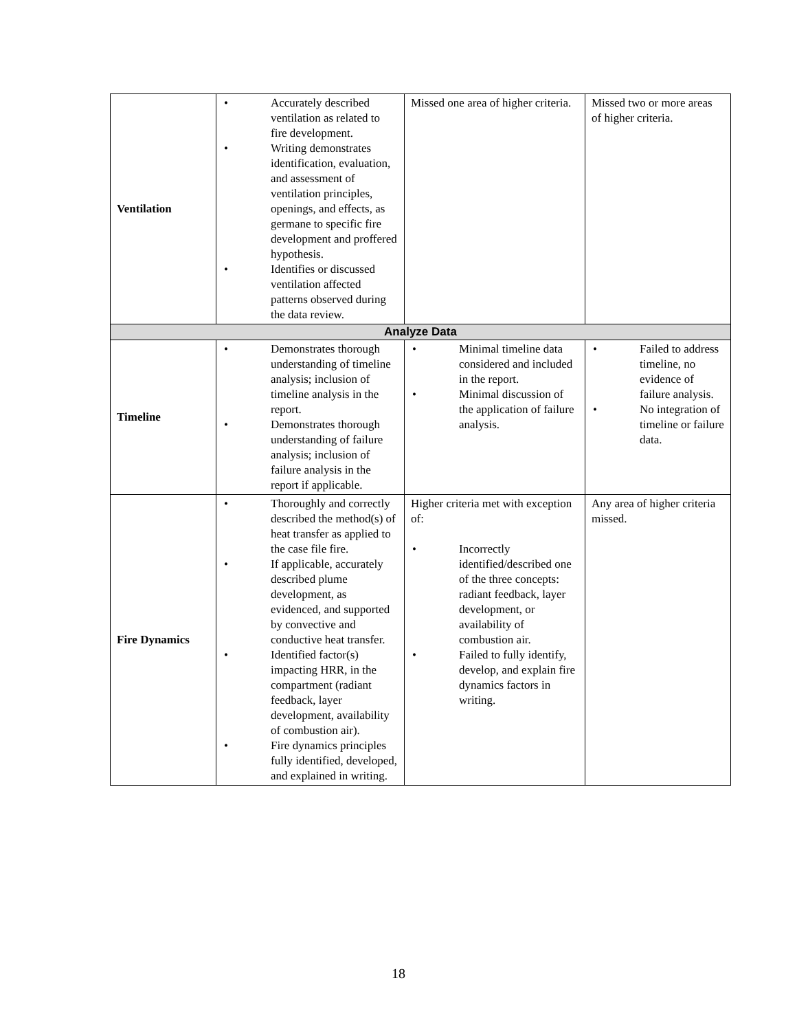| Ventilation | • Accurately described ventilation as related to fire development. • Writing demonstrates identification, evaluation, and assessment of ventilation principles, openings, and effects, as germane to specific fire development and proffered hypothesis. • Identifies or discussed ventilation affected patterns observed during the data review. | Missed one area of higher criteria. | Missed two or more areas of higher criteria. |
| Analyze Data | | | |
| Timeline | • Demonstrates thorough understanding of timeline analysis; inclusion of timeline analysis in the report. • Demonstrates thorough understanding of failure analysis; inclusion of failure analysis in the report if applicable. | • Minimal timeline data considered and included in the report. • Minimal discussion of the application of failure analysis. | • Failed to address timeline, no evidence of failure analysis. • No integration of timeline or failure data. |
| Fire Dynamics | • Thoroughly and correctly described the method(s) of heat transfer as applied to the case file fire. • If applicable, accurately described plume development, as evidenced, and supported by convective and conductive heat transfer. • Identified factor(s) impacting HRR, in the compartment (radiant feedback, layer development, availability of combustion air). • Fire dynamics principles fully identified, developed, and explained in writing. | Higher criteria met with exception of: • Incorrectly identified/described one of the three concepts: radiant feedback, layer development, or availability of combustion air. • Failed to fully identify, develop, and explain fire dynamics factors in writing. | Any area of higher criteria missed. |
18